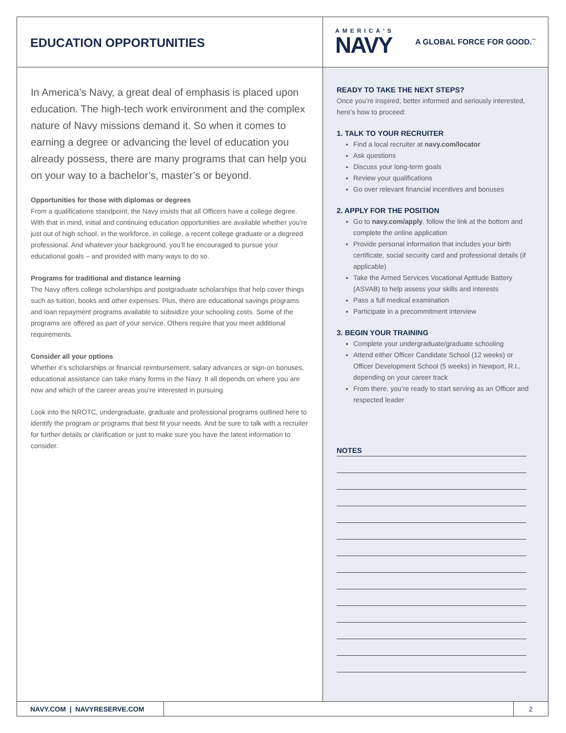EDUCATION OPPORTUNITIES
AMERICA'S
NAVY
A GLOBAL FORCE FOR GOOD.<sup>™</sup>
In America’s Navy, a great deal of emphasis is placed upon education. The high-tech work environment and the complex nature of Navy missions demand it. So when it comes to earning a degree or advancing the level of education you already possess, there are many programs that can help you on your way to a bachelor’s, master’s or beyond.
Opportunities for those with diplomas or degrees
From a qualifications standpoint, the Navy insists that all Officers have a college degree. With that in mind, initial and continuing education opportunities are available whether you’re just out of high school, in the workforce, in college, a recent college graduate or a degreed professional. And whatever your background, you’ll be encouraged to pursue your educational goals – and provided with many ways to do so.
Programs for traditional and distance learning
The Navy offers college scholarships and postgraduate scholarships that help cover things such as tuition, books and other expenses. Plus, there are educational savings programs and loan repayment programs available to subsidize your schooling costs. Some of the programs are offered as part of your service. Others require that you meet additional requirements.
Consider all your options
Whether it’s scholarships or financial reimbursement, salary advances or sign-on bonuses, educational assistance can take many forms in the Navy. It all depends on where you are now and which of the career areas you’re interested in pursuing.
Look into the NROTC, undergraduate, graduate and professional programs outlined here to identify the program or programs that best fit your needs. And be sure to talk with a recruiter for further details or clarification or just to make sure you have the latest information to consider.
READY TO TAKE THE NEXT STEPS?
Once you’re inspired, better informed and seriously interested, here’s how to proceed:
1. TALK TO YOUR RECRUITER
Find a local recruiter at navy.com/locator
Ask questions
Discuss your long-term goals
Review your qualifications
Go over relevant financial incentives and bonuses
2. APPLY FOR THE POSITION
Go to navy.com/apply, follow the link at the bottom and complete the online application
Provide personal information that includes your birth certificate, social security card and professional details (if applicable)
Take the Armed Services Vocational Aptitude Battery (ASVAB) to help assess your skills and interests
Pass a full medical examination
Participate in a precommitment interview
3. BEGIN YOUR TRAINING
Complete your undergraduate/graduate schooling
Attend either Officer Candidate School (12 weeks) or Officer Development School (5 weeks) in Newport, R.I., depending on your career track
From there, you’re ready to start serving as an Officer and respected leader
NOTES
NAVY.COM | NAVYRESERVE.COM
2